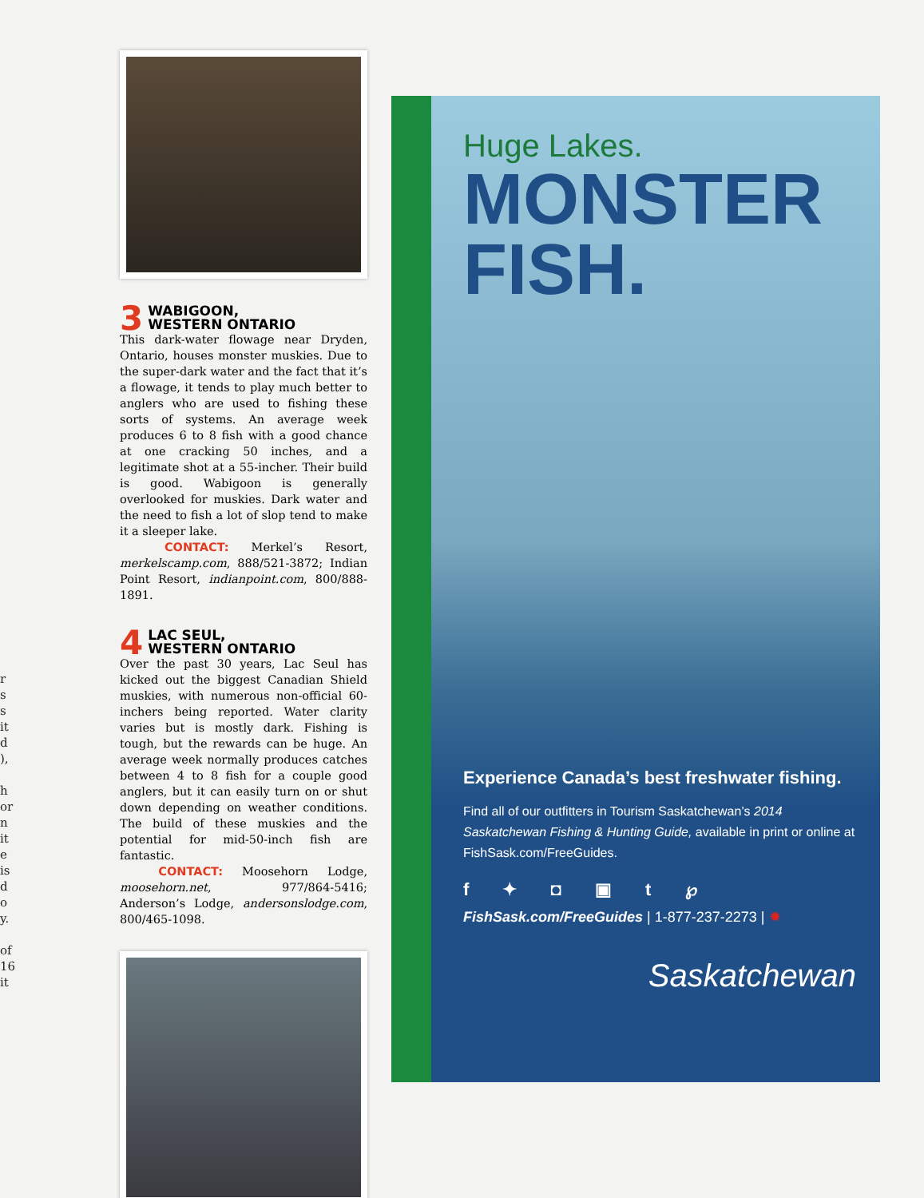r
s
s
it
d
),
h
or
n
it
e
is
d
o
y.
of
16
it
3 WABIGOON,
WESTERN ONTARIO
This dark-water flowage near Dryden, Ontario, houses monster muskies. Due to the super-dark water and the fact that it’s a flowage, it tends to play much better to anglers who are used to fishing these sorts of systems. An average week produces 6 to 8 fish with a good chance at one cracking 50 inches, and a legitimate shot at a 55-incher. Their build is good. Wabigoon is generally overlooked for muskies. Dark water and the need to fish a lot of slop tend to make it a sleeper lake.
CONTACT: Merkel’s Resort, merkelscamp.com, 888/521-3872; Indian Point Resort, indianpoint.com, 800/888-1891.
4 LAC SEUL,
WESTERN ONTARIO
Over the past 30 years, Lac Seul has kicked out the biggest Canadian Shield muskies, with numerous non-official 60-inchers being reported. Water clarity varies but is mostly dark. Fishing is tough, but the rewards can be huge. An average week normally produces catches between 4 to 8 fish for a couple good anglers, but it can easily turn on or shut down depending on weather conditions. The build of these muskies and the potential for mid-50-inch fish are fantastic.
CONTACT: Moosehorn Lodge, moosehorn.net, 977/864-5416; Anderson’s Lodge, andersonslodge.com, 800/465-1098.
Huge Lakes.
MONSTER
FISH.
Experience Canada’s best freshwater fishing.
Find all of our outfitters in Tourism Saskatchewan’s 2014 Saskatchewan Fishing & Hunting Guide, available in print or online at FishSask.com/FreeGuides.
f ✦ ◘ ▣ t ℘
FishSask.com/FreeGuides | 1-877-237-2273 | ✹
Saskatchewan